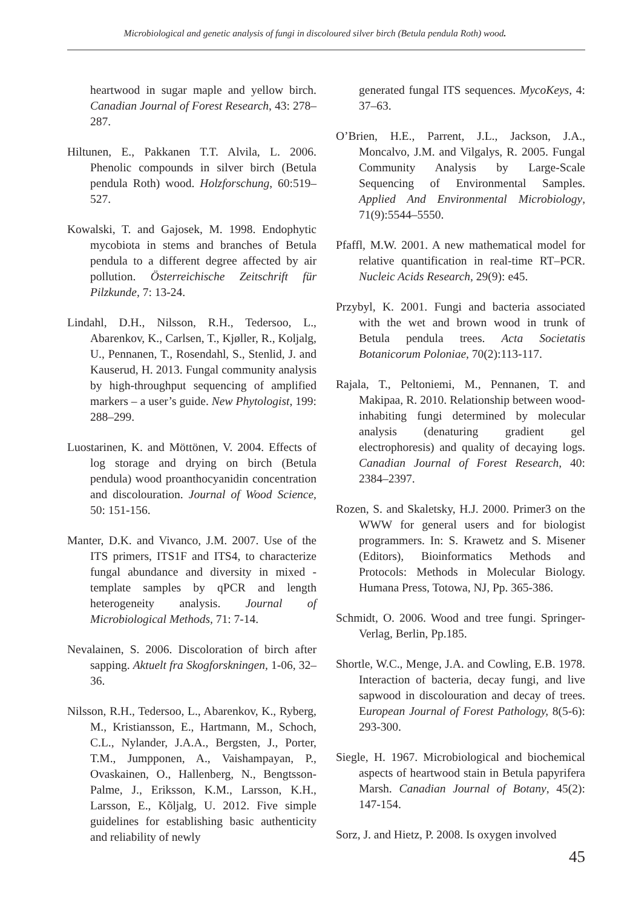Microbiological and genetic analysis of fungi in discoloured silver birch (Betula pendula Roth) wood.
heartwood in sugar maple and yellow birch. Canadian Journal of Forest Research, 43: 278–287.
Hiltunen, E., Pakkanen T.T. Alvila, L. 2006. Phenolic compounds in silver birch (Betula pendula Roth) wood. Holzforschung, 60:519–527.
Kowalski, T. and Gajosek, M. 1998. Endophytic mycobiota in stems and branches of Betula pendula to a different degree affected by air pollution. Österreichische Zeitschrift für Pilzkunde, 7: 13-24.
Lindahl, D.H., Nilsson, R.H., Tedersoo, L., Abarenkov, K., Carlsen, T., Kjøller, R., Koljalg, U., Pennanen, T., Rosendahl, S., Stenlid, J. and Kauserud, H. 2013. Fungal community analysis by high-throughput sequencing of amplified markers – a user’s guide. New Phytologist, 199: 288–299.
Luostarinen, K. and Möttönen, V. 2004. Effects of log storage and drying on birch (Betula pendula) wood proanthocyanidin concentration and discolouration. Journal of Wood Science, 50: 151-156.
Manter, D.K. and Vivanco, J.M. 2007. Use of the ITS primers, ITS1F and ITS4, to characterize fungal abundance and diversity in mixed - template samples by qPCR and length heterogeneity analysis. Journal of Microbiological Methods, 71: 7-14.
Nevalainen, S. 2006. Discoloration of birch after sapping. Aktuelt fra Skogforskningen, 1-06, 32–36.
Nilsson, R.H., Tedersoo, L., Abarenkov, K., Ryberg, M., Kristiansson, E., Hartmann, M., Schoch, C.L., Nylander, J.A.A., Bergsten, J., Porter, T.M., Jumpponen, A., Vaishampayan, P., Ovaskainen, O., Hallenberg, N., Bengtsson-Palme, J., Eriksson, K.M., Larsson, K.H., Larsson, E., Kõljalg, U. 2012. Five simple guidelines for establishing basic authenticity and reliability of newly
generated fungal ITS sequences. MycoKeys, 4: 37–63.
O’Brien, H.E., Parrent, J.L., Jackson, J.A., Moncalvo, J.M. and Vilgalys, R. 2005. Fungal Community Analysis by Large-Scale Sequencing of Environmental Samples. Applied And Environmental Microbiology, 71(9):5544–5550.
Pfaffl, M.W. 2001. A new mathematical model for relative quantification in real-time RT–PCR. Nucleic Acids Research, 29(9): e45.
Przybyl, K. 2001. Fungi and bacteria associated with the wet and brown wood in trunk of Betula pendula trees. Acta Societatis Botanicorum Poloniae, 70(2):113-117.
Rajala, T., Peltoniemi, M., Pennanen, T. and Makipaa, R. 2010. Relationship between wood-inhabiting fungi determined by molecular analysis (denaturing gradient gel electrophoresis) and quality of decaying logs. Canadian Journal of Forest Research, 40: 2384–2397.
Rozen, S. and Skaletsky, H.J. 2000. Primer3 on the WWW for general users and for biologist programmers. In: S. Krawetz and S. Misener (Editors), Bioinformatics Methods and Protocols: Methods in Molecular Biology. Humana Press, Totowa, NJ, Pp. 365-386.
Schmidt, O. 2006. Wood and tree fungi. Springer-Verlag, Berlin, Pp.185.
Shortle, W.C., Menge, J.A. and Cowling, E.B. 1978. Interaction of bacteria, decay fungi, and live sapwood in discolouration and decay of trees. European Journal of Forest Pathology, 8(5-6): 293-300.
Siegle, H. 1967. Microbiological and biochemical aspects of heartwood stain in Betula papyrifera Marsh. Canadian Journal of Botany, 45(2): 147-154.
Sorz, J. and Hietz, P. 2008. Is oxygen involved
45